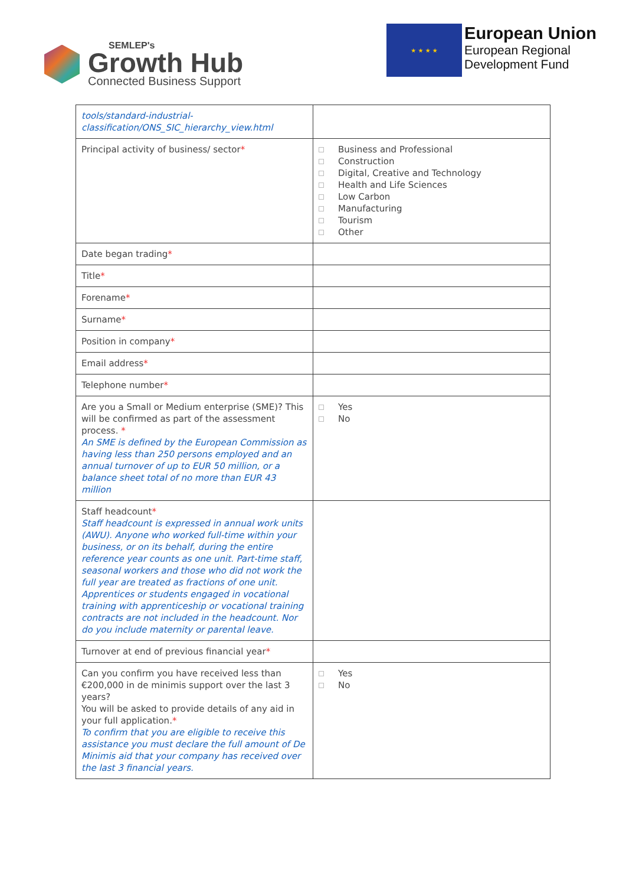SEMLEP's
Growth Hub
Connected Business Support
★ ★ ★ ★
European Union
European Regional
Development Fund
| tools/standard-industrial-classification/ONS_SIC_hierarchy_view.html | |
| Principal activity of business/ sector * | Business and Professional Construction Digital, Creative and Technology Health and Life Sciences Low Carbon Manufacturing Tourism Other |
| Date began trading * | |
| Title * | |
| Forename * | |
| Surname * | |
| Position in company * | |
| Email address * | |
| Telephone number * | |
| Are you a Small or Medium enterprise (SME)? This will be confirmed as part of the assessment process. * An SME is defined by the European Commission as having less than 250 persons employed and an annual turnover of up to EUR 50 million, or a balance sheet total of no more than EUR 43 million | Yes No |
| Staff headcount * Staff headcount is expressed in annual work units (AWU). Anyone who worked full-time within your business, or on its behalf, during the entire reference year counts as one unit. Part-time staff, seasonal workers and those who did not work the full year are treated as fractions of one unit. Apprentices or students engaged in vocational training with apprenticeship or vocational training contracts are not included in the headcount. Nor do you include maternity or parental leave. | |
| Turnover at end of previous financial year * | |
| Can you confirm you have received less than €200,000 in de minimis support over the last 3 years? You will be asked to provide details of any aid in your full application. * To confirm that you are eligible to receive this assistance you must declare the full amount of De Minimis aid that your company has received over the last 3 financial years. | Yes No |